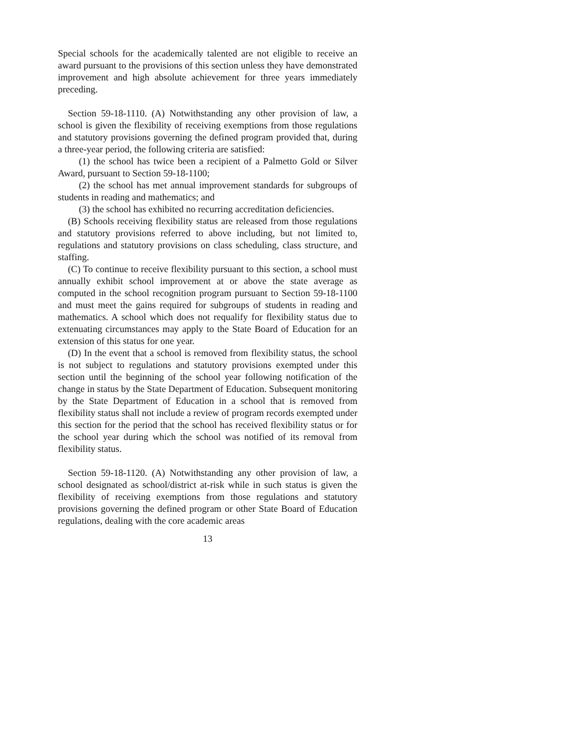Special schools for the academically talented are not eligible to receive an award pursuant to the provisions of this section unless they have demonstrated improvement and high absolute achievement for three years immediately preceding.
Section 59-18-1110. (A) Notwithstanding any other provision of law, a school is given the flexibility of receiving exemptions from those regulations and statutory provisions governing the defined program provided that, during a three-year period, the following criteria are satisfied:
(1) the school has twice been a recipient of a Palmetto Gold or Silver Award, pursuant to Section 59-18-1100;
(2) the school has met annual improvement standards for subgroups of students in reading and mathematics; and
(3) the school has exhibited no recurring accreditation deficiencies.
(B) Schools receiving flexibility status are released from those regulations and statutory provisions referred to above including, but not limited to, regulations and statutory provisions on class scheduling, class structure, and staffing.
(C) To continue to receive flexibility pursuant to this section, a school must annually exhibit school improvement at or above the state average as computed in the school recognition program pursuant to Section 59-18-1100 and must meet the gains required for subgroups of students in reading and mathematics. A school which does not requalify for flexibility status due to extenuating circumstances may apply to the State Board of Education for an extension of this status for one year.
(D) In the event that a school is removed from flexibility status, the school is not subject to regulations and statutory provisions exempted under this section until the beginning of the school year following notification of the change in status by the State Department of Education. Subsequent monitoring by the State Department of Education in a school that is removed from flexibility status shall not include a review of program records exempted under this section for the period that the school has received flexibility status or for the school year during which the school was notified of its removal from flexibility status.
Section 59-18-1120. (A) Notwithstanding any other provision of law, a school designated as school/district at-risk while in such status is given the flexibility of receiving exemptions from those regulations and statutory provisions governing the defined program or other State Board of Education regulations, dealing with the core academic areas
13